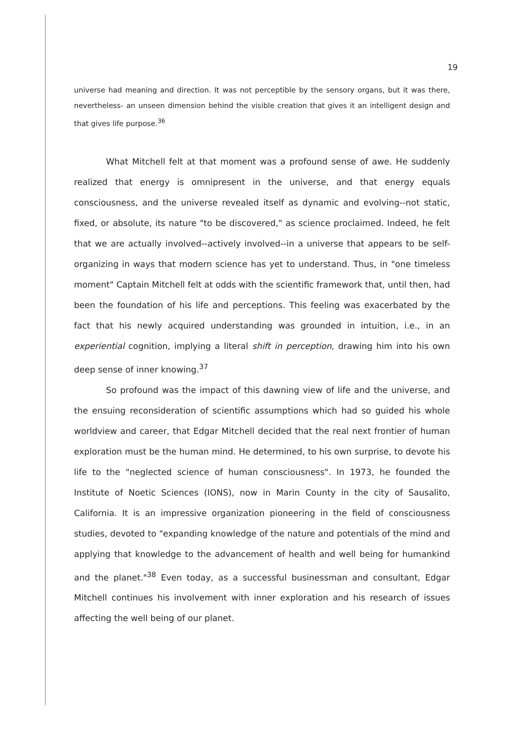19
universe had meaning and direction. It was not perceptible by the sensory organs, but it was there, nevertheless- an unseen dimension behind the visible creation that gives it an intelligent design and that gives life purpose.<sup>36</sup>
What Mitchell felt at that moment was a profound sense of awe. He suddenly realized that energy is omnipresent in the universe, and that energy equals consciousness, and the universe revealed itself as dynamic and evolving--not static, fixed, or absolute, its nature "to be discovered," as science proclaimed. Indeed, he felt that we are actually involved--actively involved--in a universe that appears to be self-organizing in ways that modern science has yet to understand. Thus, in "one timeless moment" Captain Mitchell felt at odds with the scientific framework that, until then, had been the foundation of his life and perceptions. This feeling was exacerbated by the fact that his newly acquired understanding was grounded in intuition, i.e., in an experiential cognition, implying a literal shift in perception, drawing him into his own deep sense of inner knowing.<sup>37</sup>
So profound was the impact of this dawning view of life and the universe, and the ensuing reconsideration of scientific assumptions which had so guided his whole worldview and career, that Edgar Mitchell decided that the real next frontier of human exploration must be the human mind. He determined, to his own surprise, to devote his life to the "neglected science of human consciousness". In 1973, he founded the Institute of Noetic Sciences (IONS), now in Marin County in the city of Sausalito, California. It is an impressive organization pioneering in the field of consciousness studies, devoted to "expanding knowledge of the nature and potentials of the mind and applying that knowledge to the advancement of health and well being for humankind and the planet."<sup>38</sup> Even today, as a successful businessman and consultant, Edgar Mitchell continues his involvement with inner exploration and his research of issues affecting the well being of our planet.